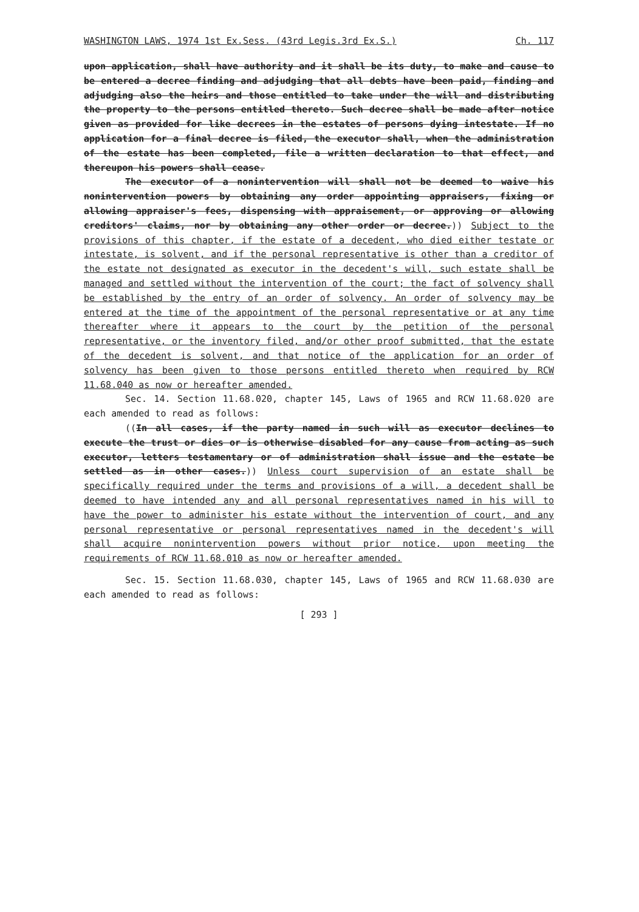WASHINGTON LAWS, 1974 1st Ex.Sess. (43rd Legis.3rd Ex.S.) Ch. 117
upon application, shall have authority and it shall be its duty, to make and cause to be entered a decree finding and adjudging that all debts have been paid, finding and adjudging also the heirs and those entitled to take under the will and distributing the property to the persons entitled thereto. Such decree shall be made after notice given as provided for like decrees in the estates of persons dying intestate. If no application for a final decree is filed, the executor shall, when the administration of the estate has been completed, file a written declaration to that effect, and thereupon his powers shall cease.
The executor of a nonintervention will shall not be deemed to waive his nonintervention powers by obtaining any order appointing appraisers, fixing or allowing appraiser's fees, dispensing with appraisement, or approving or allowing creditors' claims, nor by obtaining any other order or decree.)) Subject to the provisions of this chapter, if the estate of a decedent, who died either testate or intestate, is solvent, and if the personal representative is other than a creditor of the estate not designated as executor in the decedent's will, such estate shall be managed and settled without the intervention of the court; the fact of solvency shall be established by the entry of an order of solvency. An order of solvency may be entered at the time of the appointment of the personal representative or at any time thereafter where it appears to the court by the petition of the personal representative, or the inventory filed, and/or other proof submitted, that the estate of the decedent is solvent, and that notice of the application for an order of solvency has been given to those persons entitled thereto when required by RCW 11.68.040 as now or hereafter amended.
Sec. 14. Section 11.68.020, chapter 145, Laws of 1965 and RCW 11.68.020 are each amended to read as follows:
((In all cases, if the party named in such will as executor declines to execute the trust or dies or is otherwise disabled for any cause from acting as such executor, letters testamentary or of administration shall issue and the estate be settled as in other cases.)) Unless court supervision of an estate shall be specifically required under the terms and provisions of a will, a decedent shall be deemed to have intended any and all personal representatives named in his will to have the power to administer his estate without the intervention of court, and any personal representative or personal representatives named in the decedent's will shall acquire nonintervention powers without prior notice, upon meeting the requirements of RCW 11.68.010 as now or hereafter amended.
Sec. 15. Section 11.68.030, chapter 145, Laws of 1965 and RCW 11.68.030 are each amended to read as follows:
[ 293 ]